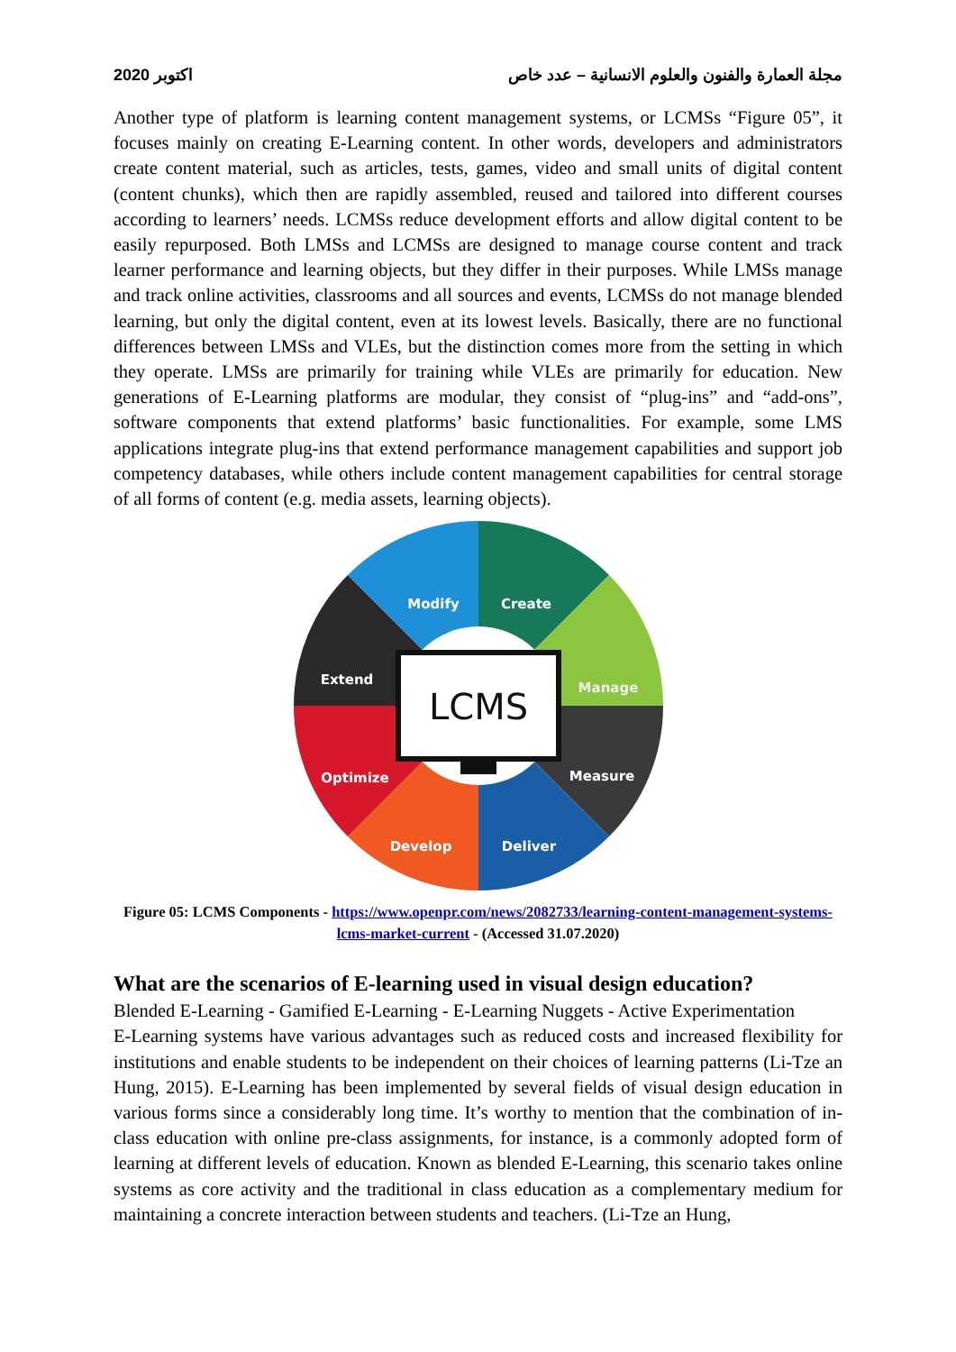اكتوبر 2020 مجلة العمارة والفنون والعلوم الانسانية – عدد خاص
Another type of platform is learning content management systems, or LCMSs “Figure 05”, it focuses mainly on creating E-Learning content. In other words, developers and administrators create content material, such as articles, tests, games, video and small units of digital content (content chunks), which then are rapidly assembled, reused and tailored into different courses according to learners’ needs. LCMSs reduce development efforts and allow digital content to be easily repurposed. Both LMSs and LCMSs are designed to manage course content and track learner performance and learning objects, but they differ in their purposes. While LMSs manage and track online activities, classrooms and all sources and events, LCMSs do not manage blended learning, but only the digital content, even at its lowest levels. Basically, there are no functional differences between LMSs and VLEs, but the distinction comes more from the setting in which they operate. LMSs are primarily for training while VLEs are primarily for education. New generations of E-Learning platforms are modular, they consist of “plug-ins” and “add-ons”, software components that extend platforms’ basic functionalities. For example, some LMS applications integrate plug-ins that extend performance management capabilities and support job competency databases, while others include content management capabilities for central storage of all forms of content (e.g. media assets, learning objects).
Modify
Create
Manage
Measure
Deliver
Develop
Optimize
Extend
LCMS
Figure 05: LCMS Components - https://www.openpr.com/news/2082733/learning-content-management-systems-lcms-market-current - (Accessed 31.07.2020)
What are the scenarios of E-learning used in visual design education?
Blended E-Learning - Gamified E-Learning - E-Learning Nuggets - Active Experimentation
E-Learning systems have various advantages such as reduced costs and increased flexibility for institutions and enable students to be independent on their choices of learning patterns (Li-Tze an Hung, 2015). E-Learning has been implemented by several fields of visual design education in various forms since a considerably long time. It’s worthy to mention that the combination of in-class education with online pre-class assignments, for instance, is a commonly adopted form of learning at different levels of education. Known as blended E-Learning, this scenario takes online systems as core activity and the traditional in class education as a complementary medium for maintaining a concrete interaction between students and teachers. (Li-Tze an Hung,